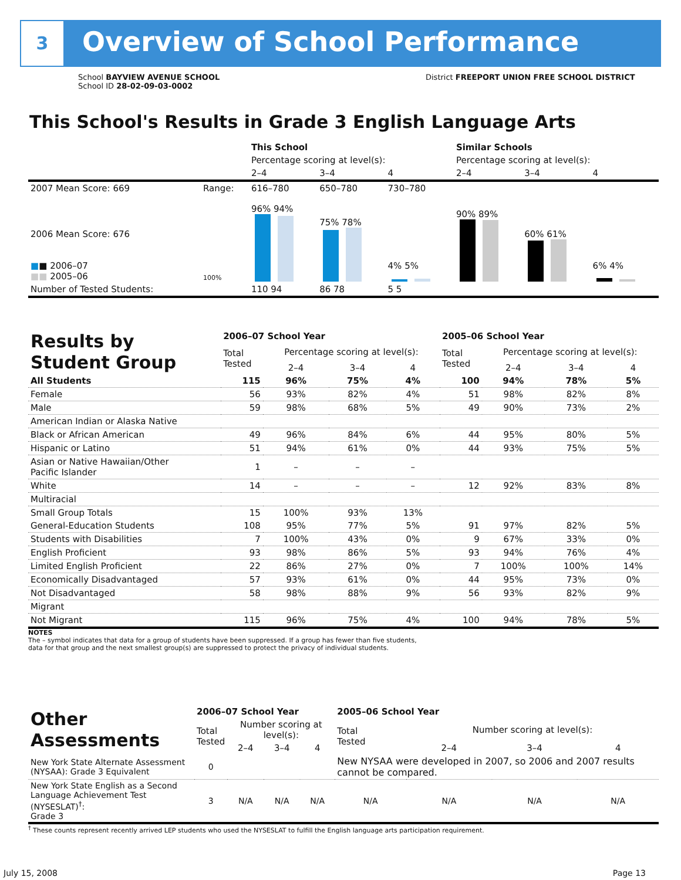3 Overview of School Performance
School BAYVIEW AVENUE SCHOOL
School ID 28-02-09-03-0002
District FREEPORT UNION FREE SCHOOL DISTRICT
This School's Results in Grade 3 English Language Arts
| | | This School | | | Similar Schools | | |
| | | Percentage scoring at level(s): | | | Percentage scoring at level(s): | | |
| | | 2–4 | 3–4 | 4 | 2–4 | 3–4 | 4 |
| 2007 Mean Score: 669 | Range: | 616–780 | 650–780 | 730–780 | | | |
| 2006 Mean Score: 676 ■ ■ 2006–07 ■■ 2005–06 | 100% | 96% 94% | 75% 78% | 4% 5% | 90% 89% | 60% 61% | 6% 4% |
| Number of Tested Students: | | 110 94 | 86 78 | 5 5 | | | |
| Results by Student Group | 2006–07 School Year | | | | 2005–06 School Year | | | |
| --- | --- | --- | --- | --- | --- | --- | --- | --- |
| | Total Tested | Percentage scoring at level(s): | | | Total Tested | Percentage scoring at level(s): | | |
| | | 2–4 | 3–4 | 4 | | 2–4 | 3–4 | 4 |
| All Students | 115 | 96% | 75% | 4% | 100 | 94% | 78% | 5% |
| Female | 56 | 93% | 82% | 4% | 51 | 98% | 82% | 8% |
| Male | 59 | 98% | 68% | 5% | 49 | 90% | 73% | 2% |
| American Indian or Alaska Native | | | | | | | | |
| Black or African American | 49 | 96% | 84% | 6% | 44 | 95% | 80% | 5% |
| Hispanic or Latino | 51 | 94% | 61% | 0% | 44 | 93% | 75% | 5% |
| Asian or Native Hawaiian/Other Pacific Islander | 1 | – | – | – | | | | |
| White | 14 | – | – | – | 12 | 92% | 83% | 8% |
| Multiracial | | | | | | | | |
| Small Group Totals | 15 | 100% | 93% | 13% | | | | |
| General-Education Students | 108 | 95% | 77% | 5% | 91 | 97% | 82% | 5% |
| Students with Disabilities | 7 | 100% | 43% | 0% | 9 | 67% | 33% | 0% |
| English Proficient | 93 | 98% | 86% | 5% | 93 | 94% | 76% | 4% |
| Limited English Proficient | 22 | 86% | 27% | 0% | 7 | 100% | 100% | 14% |
| Economically Disadvantaged | 57 | 93% | 61% | 0% | 44 | 95% | 73% | 0% |
| Not Disadvantaged | 58 | 98% | 88% | 9% | 56 | 93% | 82% | 9% |
| Migrant | | | | | | | | |
| Not Migrant | 115 | 96% | 75% | 4% | 100 | 94% | 78% | 5% |
NOTES
The – symbol indicates that data for a group of students have been suppressed. If a group has fewer than five students,
data for that group and the next smallest group(s) are suppressed to protect the privacy of individual students.
| Other Assessments | 2006–07 School Year | | | | 2005–06 School Year | | | |
| --- | --- | --- | --- | --- | --- | --- | --- | --- |
| | Total Tested | Number scoring at level(s): | | | Total Tested | Number scoring at level(s): | | |
| | | 2–4 | 3–4 | 4 | | 2–4 | 3–4 | 4 |
| New York State Alternate Assessment (NYSAA): Grade 3 Equivalent | 0 | | | | New NYSAA were developed in 2007, so 2006 and 2007 results cannot be compared. | | | |
| New York State English as a Second Language Achievement Test (NYSESLAT)<sup>†</sup>: Grade 3 | 3 | N/A | N/A | N/A | N/A | N/A | N/A | N/A |
<sup>†</sup> These counts represent recently arrived LEP students who used the NYSESLAT to fulfill the English language arts participation requirement.
July 15, 2008 Page 13